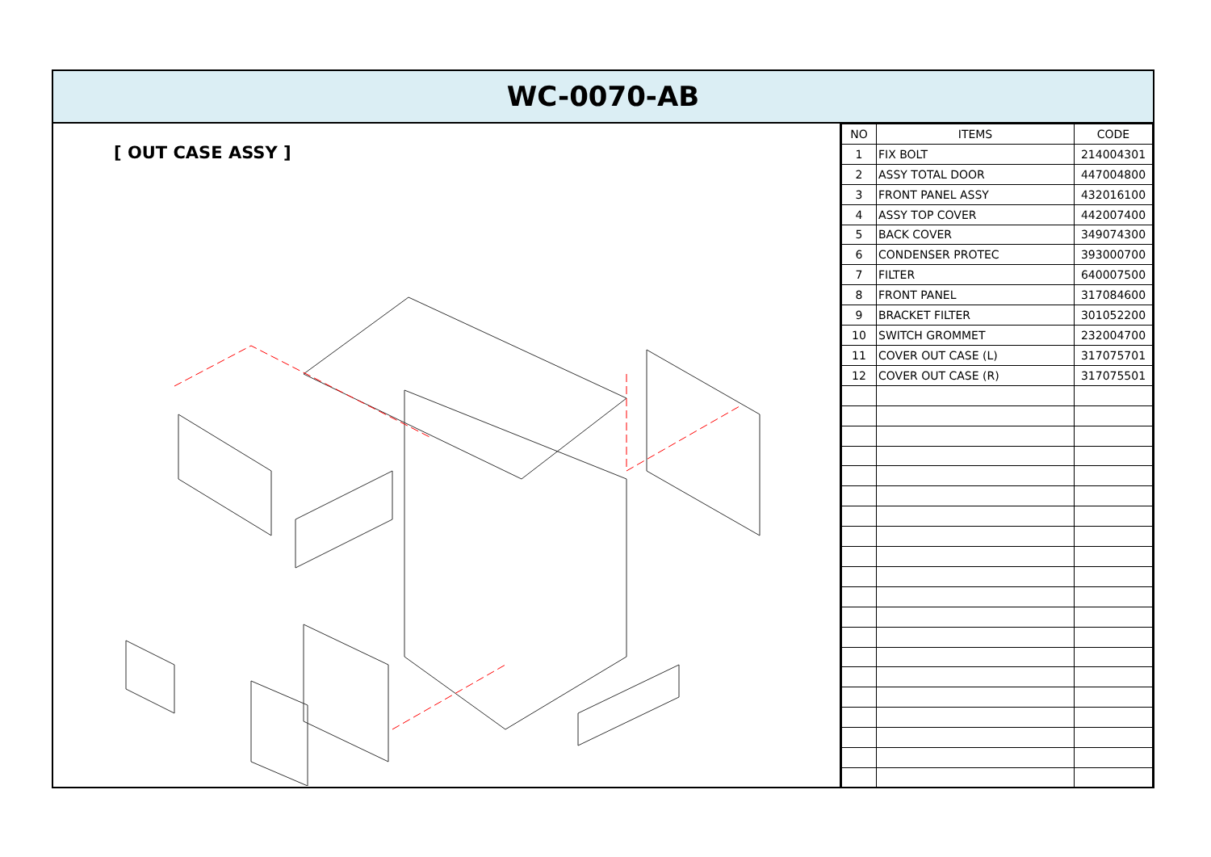WC-0070-AB
[ OUT CASE ASSY ]
| NO | ITEMS | CODE |
| --- | --- | --- |
| 1 | FIX BOLT | 214004301 |
| 2 | ASSY TOTAL DOOR | 447004800 |
| 3 | FRONT PANEL ASSY | 432016100 |
| 4 | ASSY TOP COVER | 442007400 |
| 5 | BACK COVER | 349074300 |
| 6 | CONDENSER PROTEC | 393000700 |
| 7 | FILTER | 640007500 |
| 8 | FRONT PANEL | 317084600 |
| 9 | BRACKET FILTER | 301052200 |
| 10 | SWITCH GROMMET | 232004700 |
| 11 | COVER OUT CASE (L) | 317075701 |
| 12 | COVER OUT CASE (R) | 317075501 |